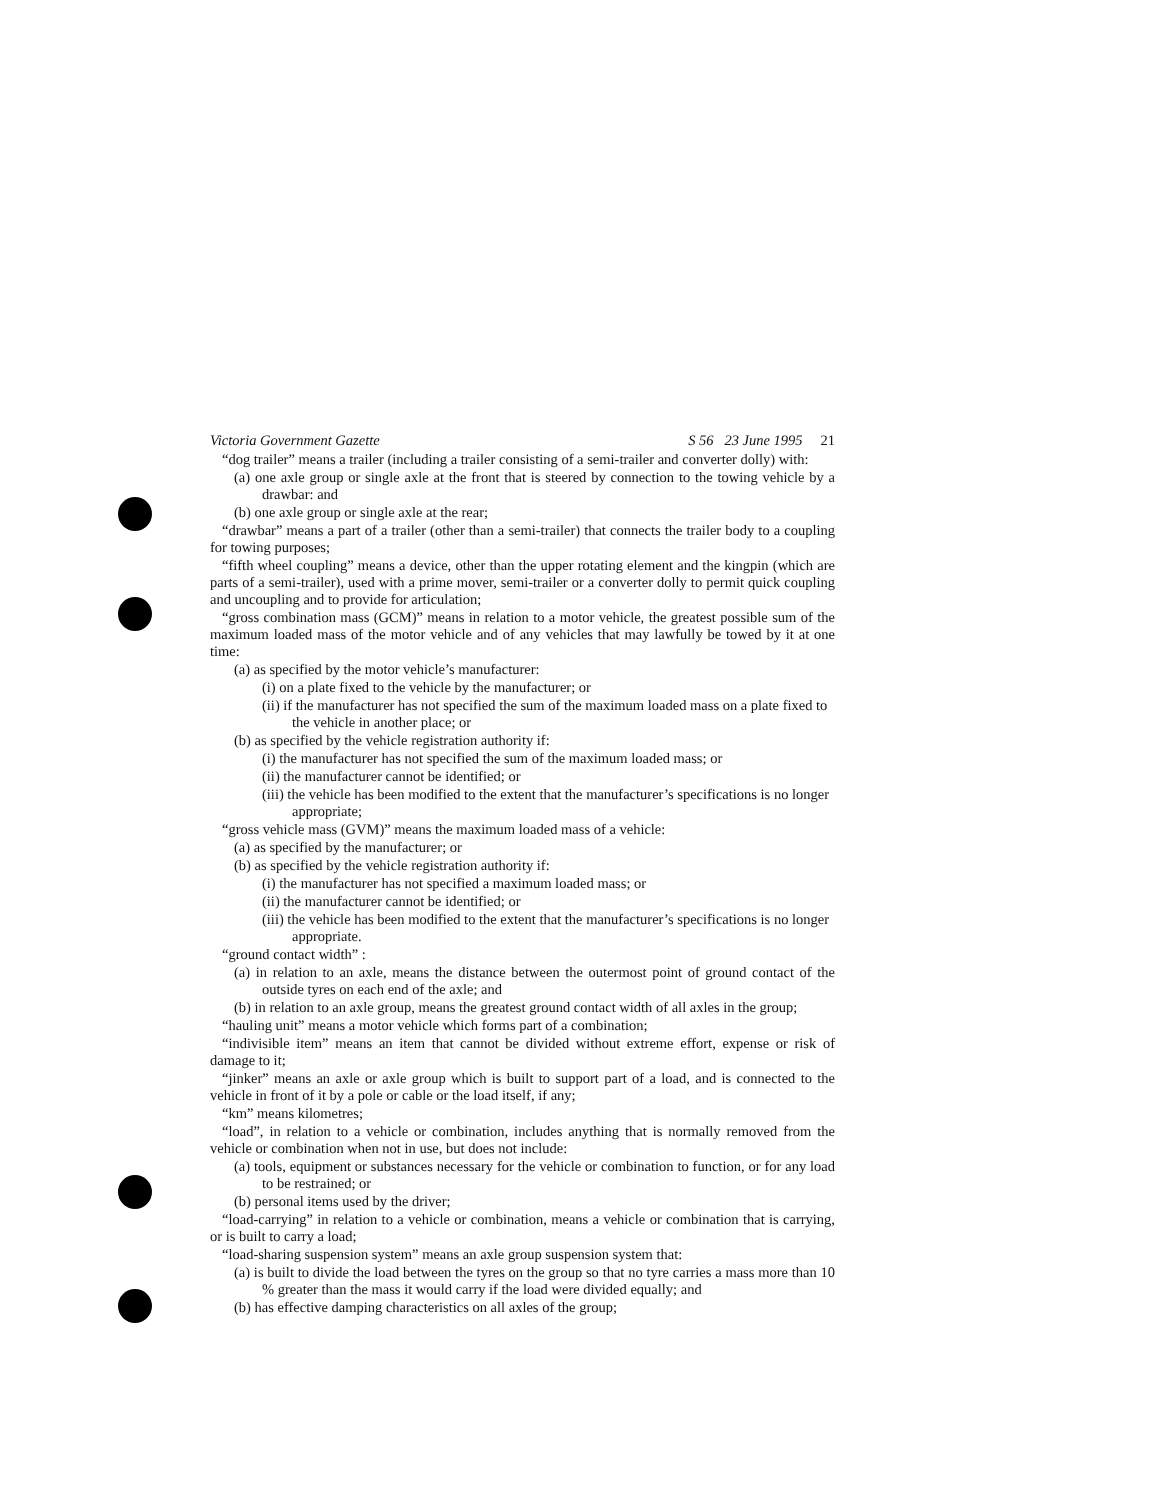Victoria Government Gazette S 56 23 June 1995 21
“dog trailer” means a trailer (including a trailer consisting of a semi-trailer and converter dolly) with:
(a) one axle group or single axle at the front that is steered by connection to the towing vehicle by a drawbar: and
(b) one axle group or single axle at the rear;
“drawbar” means a part of a trailer (other than a semi-trailer) that connects the trailer body to a coupling for towing purposes;
“fifth wheel coupling” means a device, other than the upper rotating element and the kingpin (which are parts of a semi-trailer), used with a prime mover, semi-trailer or a converter dolly to permit quick coupling and uncoupling and to provide for articulation;
“gross combination mass (GCM)” means in relation to a motor vehicle, the greatest possible sum of the maximum loaded mass of the motor vehicle and of any vehicles that may lawfully be towed by it at one time:
(a) as specified by the motor vehicle’s manufacturer:
(i) on a plate fixed to the vehicle by the manufacturer; or
(ii) if the manufacturer has not specified the sum of the maximum loaded mass on a plate fixed to the vehicle in another place; or
(b) as specified by the vehicle registration authority if:
(i) the manufacturer has not specified the sum of the maximum loaded mass; or
(ii) the manufacturer cannot be identified; or
(iii) the vehicle has been modified to the extent that the manufacturer’s specifications is no longer appropriate;
“gross vehicle mass (GVM)” means the maximum loaded mass of a vehicle:
(a) as specified by the manufacturer; or
(b) as specified by the vehicle registration authority if:
(i) the manufacturer has not specified a maximum loaded mass; or
(ii) the manufacturer cannot be identified; or
(iii) the vehicle has been modified to the extent that the manufacturer’s specifications is no longer appropriate.
“ground contact width” :
(a) in relation to an axle, means the distance between the outermost point of ground contact of the outside tyres on each end of the axle; and
(b) in relation to an axle group, means the greatest ground contact width of all axles in the group;
“hauling unit” means a motor vehicle which forms part of a combination;
“indivisible item” means an item that cannot be divided without extreme effort, expense or risk of damage to it;
“jinker” means an axle or axle group which is built to support part of a load, and is connected to the vehicle in front of it by a pole or cable or the load itself, if any;
“km” means kilometres;
“load”, in relation to a vehicle or combination, includes anything that is normally removed from the vehicle or combination when not in use, but does not include:
(a) tools, equipment or substances necessary for the vehicle or combination to function, or for any load to be restrained; or
(b) personal items used by the driver;
“load-carrying” in relation to a vehicle or combination, means a vehicle or combination that is carrying, or is built to carry a load;
“load-sharing suspension system” means an axle group suspension system that:
(a) is built to divide the load between the tyres on the group so that no tyre carries a mass more than 10 % greater than the mass it would carry if the load were divided equally; and
(b) has effective damping characteristics on all axles of the group;